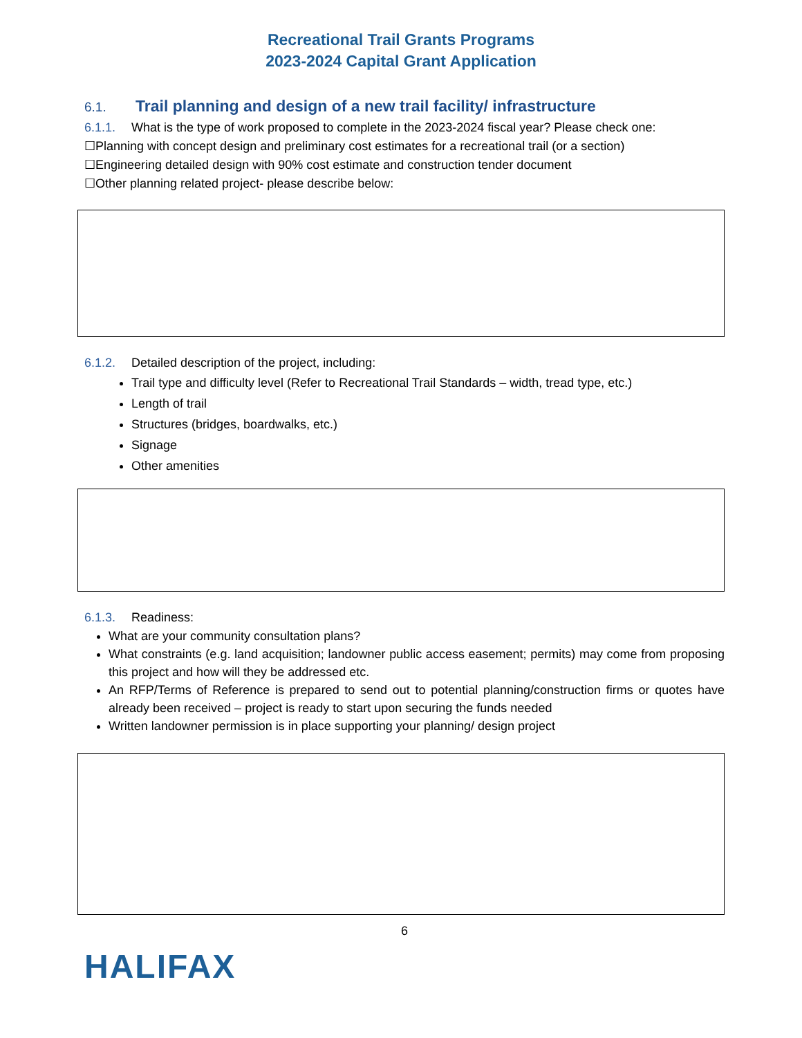Recreational Trail Grants Programs
2023-2024 Capital Grant Application
6.1. Trail planning and design of a new trail facility/ infrastructure
6.1.1. What is the type of work proposed to complete in the 2023-2024 fiscal year? Please check one:
☐Planning with concept design and preliminary cost estimates for a recreational trail (or a section)
☐Engineering detailed design with 90% cost estimate and construction tender document
☐Other planning related project- please describe below:
6.1.2. Detailed description of the project, including:
Trail type and difficulty level (Refer to Recreational Trail Standards – width, tread type, etc.)
Length of trail
Structures (bridges, boardwalks, etc.)
Signage
Other amenities
6.1.3. Readiness:
What are your community consultation plans?
What constraints (e.g. land acquisition; landowner public access easement; permits) may come from proposing this project and how will they be addressed etc.
An RFP/Terms of Reference is prepared to send out to potential planning/construction firms or quotes have already been received – project is ready to start upon securing the funds needed
Written landowner permission is in place supporting your planning/ design project
6
HALIFAX